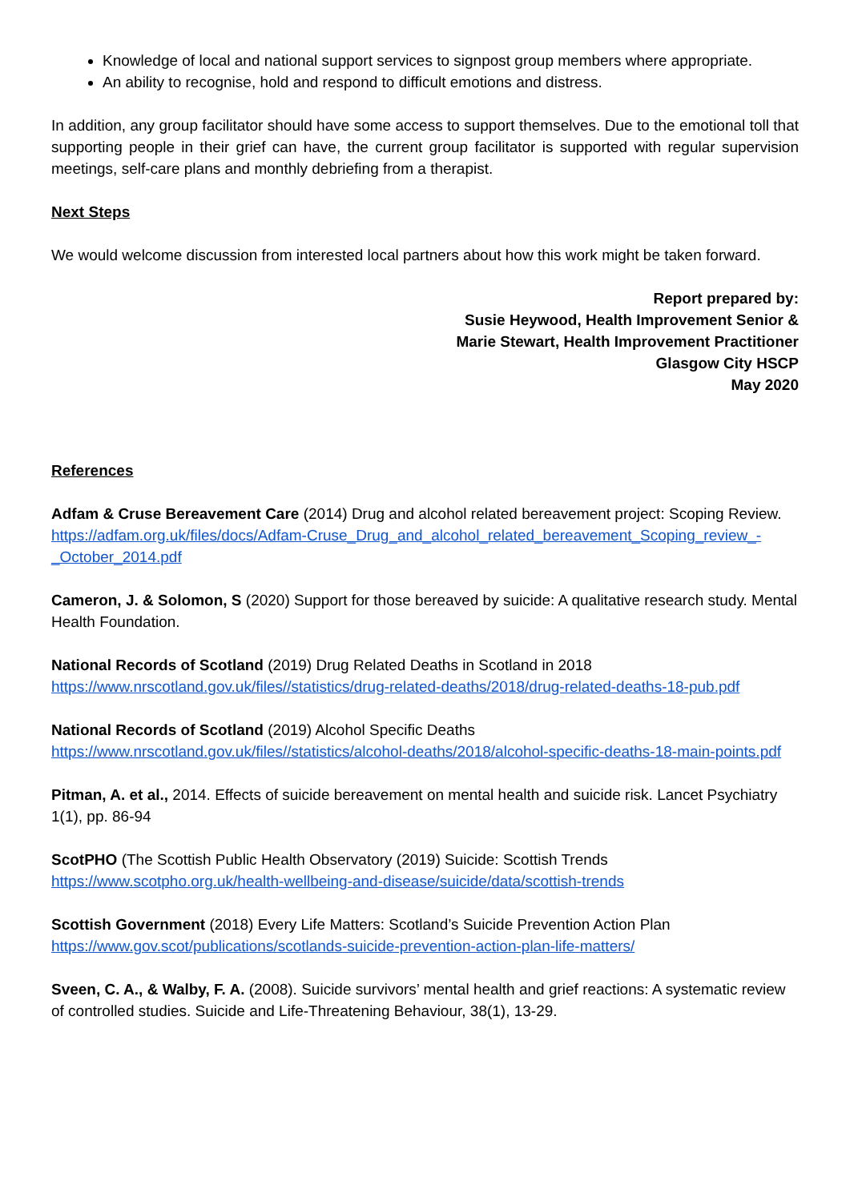Knowledge of local and national support services to signpost group members where appropriate.
An ability to recognise, hold and respond to difficult emotions and distress.
In addition, any group facilitator should have some access to support themselves. Due to the emotional toll that supporting people in their grief can have, the current group facilitator is supported with regular supervision meetings, self-care plans and monthly debriefing from a therapist.
Next Steps
We would welcome discussion from interested local partners about how this work might be taken forward.
Report prepared by:
Susie Heywood, Health Improvement Senior &
Marie Stewart, Health Improvement Practitioner
Glasgow City HSCP
May 2020
References
Adfam & Cruse Bereavement Care (2014) Drug and alcohol related bereavement project: Scoping Review. https://adfam.org.uk/files/docs/Adfam-Cruse_Drug_and_alcohol_related_bereavement_Scoping_review_-_October_2014.pdf
Cameron, J. & Solomon, S (2020) Support for those bereaved by suicide: A qualitative research study. Mental Health Foundation.
National Records of Scotland (2019) Drug Related Deaths in Scotland in 2018
https://www.nrscotland.gov.uk/files//statistics/drug-related-deaths/2018/drug-related-deaths-18-pub.pdf
National Records of Scotland (2019) Alcohol Specific Deaths
https://www.nrscotland.gov.uk/files//statistics/alcohol-deaths/2018/alcohol-specific-deaths-18-main-points.pdf
Pitman, A. et al., 2014. Effects of suicide bereavement on mental health and suicide risk. Lancet Psychiatry 1(1), pp. 86-94
ScotPHO (The Scottish Public Health Observatory (2019) Suicide: Scottish Trends
https://www.scotpho.org.uk/health-wellbeing-and-disease/suicide/data/scottish-trends
Scottish Government (2018) Every Life Matters: Scotland’s Suicide Prevention Action Plan
https://www.gov.scot/publications/scotlands-suicide-prevention-action-plan-life-matters/
Sveen, C. A., & Walby, F. A. (2008). Suicide survivors’ mental health and grief reactions: A systematic review of controlled studies. Suicide and Life-Threatening Behaviour, 38(1), 13-29.